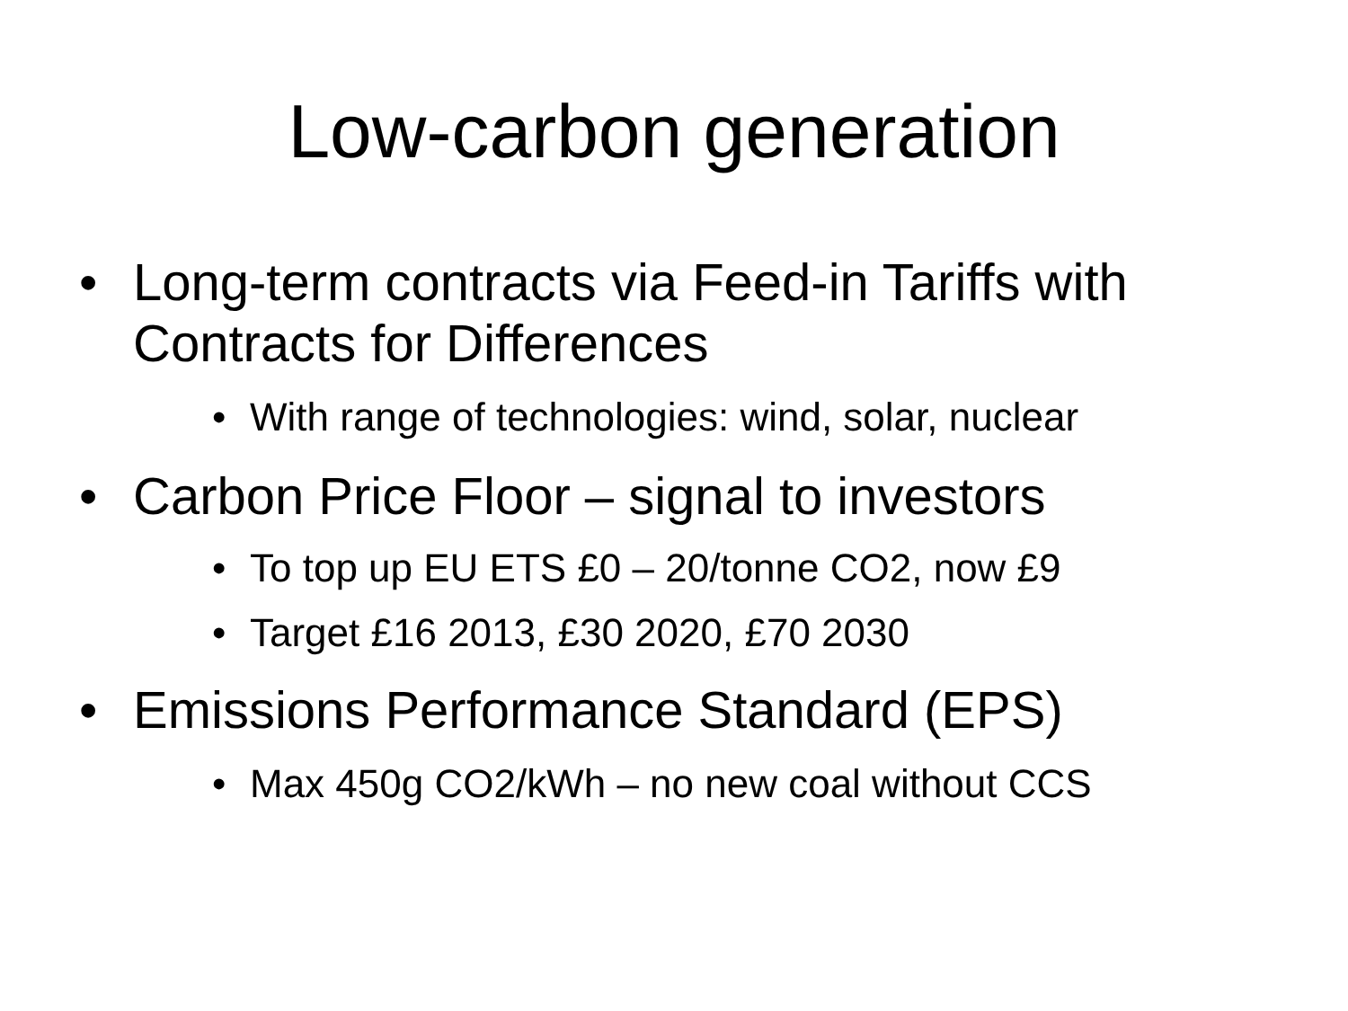Low-carbon generation
• Long-term contracts via Feed-in Tariffs with Contracts for Differences
• With range of technologies: wind, solar, nuclear
• Carbon Price Floor – signal to investors
• To top up EU ETS £0 – 20/tonne CO2, now £9
• Target £16 2013, £30 2020, £70 2030
• Emissions Performance Standard (EPS)
• Max 450g CO2/kWh – no new coal without CCS